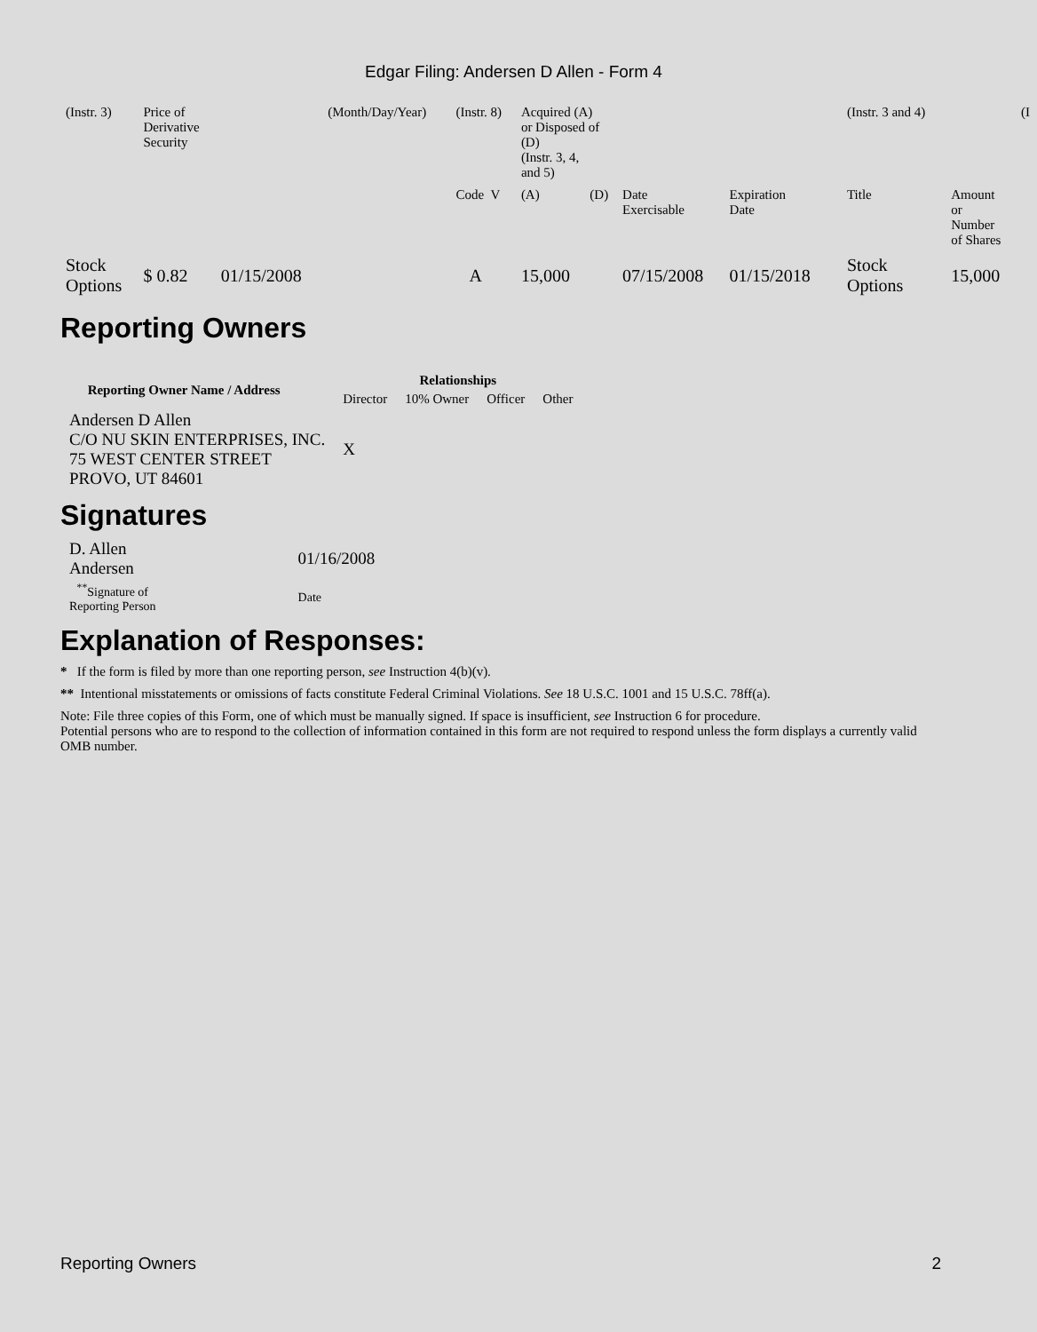Edgar Filing: Andersen D Allen - Form 4
| (Instr. 3) | Price of Derivative Security | | (Month/Day/Year) | (Instr. 8) | Acquired (A) or Disposed of (D) (Instr. 3, 4, and 5) | | | | | (Instr. 3 and 4) | | (I |
| | | | | Code V | (A) | (D) | Date Exercisable | Expiration Date | | Title | Amount or Number of Shares | |
| Stock Options | $ 0.82 | 01/15/2008 | | A | 15,000 | | 07/15/2008 | 01/15/2018 | | Stock Options | 15,000 | |
Reporting Owners
| Reporting Owner Name / Address | Relationships | | | |
| --- | --- | --- | --- | --- |
| | Director | 10% Owner | Officer | Other |
| Andersen D Allen C/O NU SKIN ENTERPRISES, INC. 75 WEST CENTER STREET PROVO, UT 84601 | X | | | |
Signatures
| D. Allen Andersen | 01/16/2008 |
| <sup>**</sup> Signature of Reporting Person | Date |
Explanation of Responses:
* If the form is filed by more than one reporting person, see Instruction 4(b)(v).
** Intentional misstatements or omissions of facts constitute Federal Criminal Violations. See 18 U.S.C. 1001 and 15 U.S.C. 78ff(a).
Note: File three copies of this Form, one of which must be manually signed. If space is insufficient, see Instruction 6 for procedure.
Potential persons who are to respond to the collection of information contained in this form are not required to respond unless the form displays a currently valid OMB number.
Reporting Owners 2